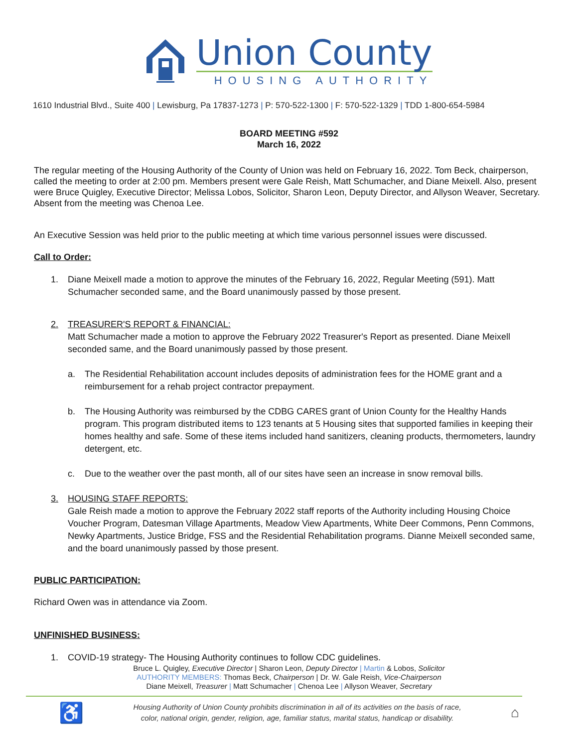Union County
HOUSING AUTHORITY
1610 Industrial Blvd., Suite 400 | Lewisburg, Pa 17837-1273 | P: 570-522-1300 | F: 570-522-1329 | TDD 1-800-654-5984
BOARD MEETING #592
March 16, 2022
The regular meeting of the Housing Authority of the County of Union was held on February 16, 2022. Tom Beck, chairperson, called the meeting to order at 2:00 pm. Members present were Gale Reish, Matt Schumacher, and Diane Meixell. Also, present were Bruce Quigley, Executive Director; Melissa Lobos, Solicitor, Sharon Leon, Deputy Director, and Allyson Weaver, Secretary. Absent from the meeting was Chenoa Lee.
An Executive Session was held prior to the public meeting at which time various personnel issues were discussed.
Call to Order:
1. Diane Meixell made a motion to approve the minutes of the February 16, 2022, Regular Meeting (591). Matt Schumacher seconded same, and the Board unanimously passed by those present.
2. TREASURER'S REPORT & FINANCIAL:
Matt Schumacher made a motion to approve the February 2022 Treasurer's Report as presented. Diane Meixell seconded same, and the Board unanimously passed by those present.
a. The Residential Rehabilitation account includes deposits of administration fees for the HOME grant and a reimbursement for a rehab project contractor prepayment.
b. The Housing Authority was reimbursed by the CDBG CARES grant of Union County for the Healthy Hands program. This program distributed items to 123 tenants at 5 Housing sites that supported families in keeping their homes healthy and safe. Some of these items included hand sanitizers, cleaning products, thermometers, laundry detergent, etc.
c. Due to the weather over the past month, all of our sites have seen an increase in snow removal bills.
3. HOUSING STAFF REPORTS:
Gale Reish made a motion to approve the February 2022 staff reports of the Authority including Housing Choice Voucher Program, Datesman Village Apartments, Meadow View Apartments, White Deer Commons, Penn Commons, Newky Apartments, Justice Bridge, FSS and the Residential Rehabilitation programs. Dianne Meixell seconded same, and the board unanimously passed by those present.
PUBLIC PARTICIPATION:
Richard Owen was in attendance via Zoom.
UNFINISHED BUSINESS:
1. COVID-19 strategy- The Housing Authority continues to follow CDC guidelines.
Bruce L. Quigley, Executive Director | Sharon Leon, Deputy Director | Martin & Lobos, Solicitor
AUTHORITY MEMBERS: Thomas Beck, Chairperson | Dr. W. Gale Reish, Vice-Chairperson
Diane Meixell, Treasurer | Matt Schumacher | Chenoa Lee | Allyson Weaver, Secretary
♿ Housing Authority of Union County prohibits discrimination in all of its activities on the basis of race,
color, national origin, gender, religion, age, familiar status, marital status, handicap or disability. ⌂